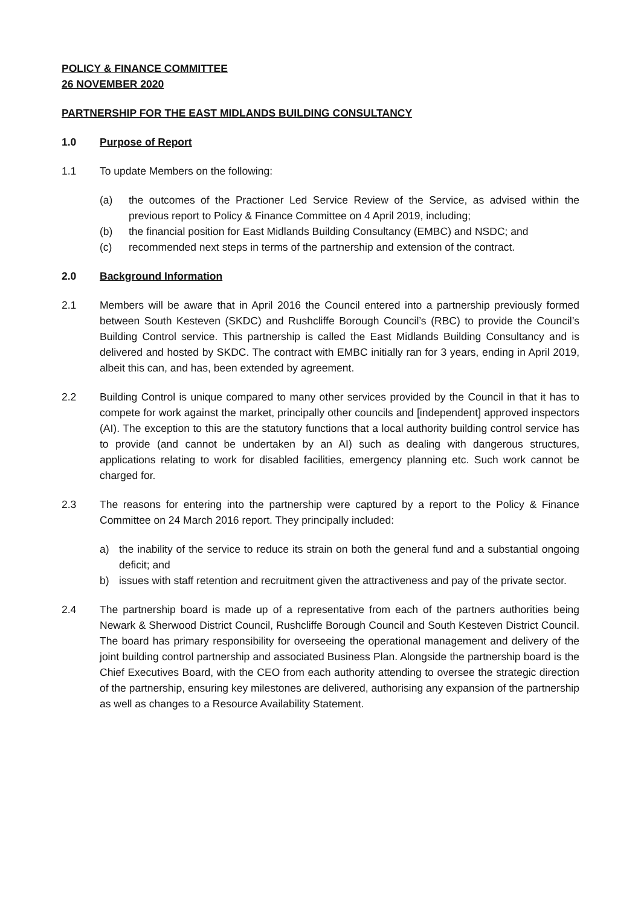POLICY & FINANCE COMMITTEE
26 NOVEMBER 2020
PARTNERSHIP FOR THE EAST MIDLANDS BUILDING CONSULTANCY
1.0 Purpose of Report
1.1 To update Members on the following:
(a) the outcomes of the Practioner Led Service Review of the Service, as advised within the previous report to Policy & Finance Committee on 4 April 2019, including;
(b) the financial position for East Midlands Building Consultancy (EMBC) and NSDC; and
(c) recommended next steps in terms of the partnership and extension of the contract.
2.0 Background Information
2.1 Members will be aware that in April 2016 the Council entered into a partnership previously formed between South Kesteven (SKDC) and Rushcliffe Borough Council’s (RBC) to provide the Council’s Building Control service. This partnership is called the East Midlands Building Consultancy and is delivered and hosted by SKDC. The contract with EMBC initially ran for 3 years, ending in April 2019, albeit this can, and has, been extended by agreement.
2.2 Building Control is unique compared to many other services provided by the Council in that it has to compete for work against the market, principally other councils and [independent] approved inspectors (AI). The exception to this are the statutory functions that a local authority building control service has to provide (and cannot be undertaken by an AI) such as dealing with dangerous structures, applications relating to work for disabled facilities, emergency planning etc. Such work cannot be charged for.
2.3 The reasons for entering into the partnership were captured by a report to the Policy & Finance Committee on 24 March 2016 report. They principally included:
a) the inability of the service to reduce its strain on both the general fund and a substantial ongoing deficit; and
b) issues with staff retention and recruitment given the attractiveness and pay of the private sector.
2.4 The partnership board is made up of a representative from each of the partners authorities being Newark & Sherwood District Council, Rushcliffe Borough Council and South Kesteven District Council. The board has primary responsibility for overseeing the operational management and delivery of the joint building control partnership and associated Business Plan. Alongside the partnership board is the Chief Executives Board, with the CEO from each authority attending to oversee the strategic direction of the partnership, ensuring key milestones are delivered, authorising any expansion of the partnership as well as changes to a Resource Availability Statement.